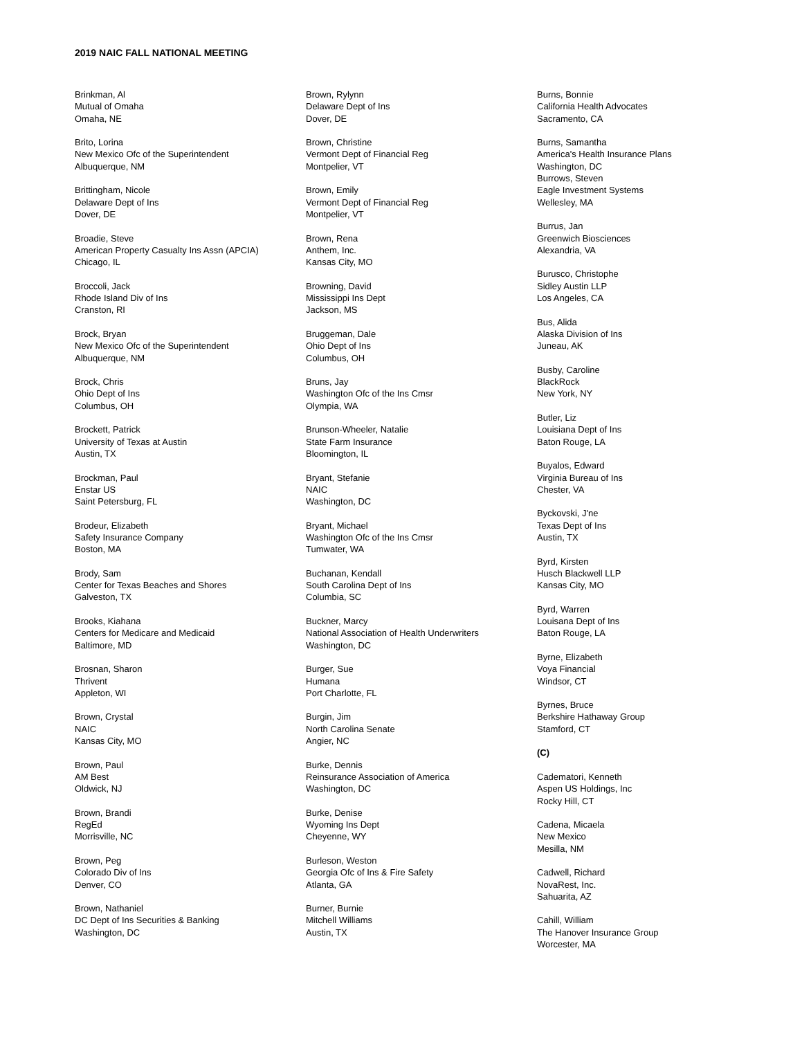2019 NAIC FALL NATIONAL MEETING
Brinkman, Al
Mutual of Omaha
Omaha, NE
Brito, Lorina
New Mexico Ofc of the Superintendent
Albuquerque, NM
Brittingham, Nicole
Delaware Dept of Ins
Dover, DE
Broadie, Steve
American Property Casualty Ins Assn (APCIA)
Chicago, IL
Broccoli, Jack
Rhode Island Div of Ins
Cranston, RI
Brock, Bryan
New Mexico Ofc of the Superintendent
Albuquerque, NM
Brock, Chris
Ohio Dept of Ins
Columbus, OH
Brockett, Patrick
University of Texas at Austin
Austin, TX
Brockman, Paul
Enstar US
Saint Petersburg, FL
Brodeur, Elizabeth
Safety Insurance Company
Boston, MA
Brody, Sam
Center for Texas Beaches and Shores
Galveston, TX
Brooks, Kiahana
Centers for Medicare and Medicaid
Baltimore, MD
Brosnan, Sharon
Thrivent
Appleton, WI
Brown, Crystal
NAIC
Kansas City, MO
Brown, Paul
AM Best
Oldwick, NJ
Brown, Brandi
RegEd
Morrisville, NC
Brown, Peg
Colorado Div of Ins
Denver, CO
Brown, Nathaniel
DC Dept of Ins Securities & Banking
Washington, DC
Brown, Rylynn
Delaware Dept of Ins
Dover, DE
Brown, Christine
Vermont Dept of Financial Reg
Montpelier, VT
Brown, Emily
Vermont Dept of Financial Reg
Montpelier, VT
Brown, Rena
Anthem, Inc.
Kansas City, MO
Browning, David
Mississippi Ins Dept
Jackson, MS
Bruggeman, Dale
Ohio Dept of Ins
Columbus, OH
Bruns, Jay
Washington Ofc of the Ins Cmsr
Olympia, WA
Brunson-Wheeler, Natalie
State Farm Insurance
Bloomington, IL
Bryant, Stefanie
NAIC
Washington, DC
Bryant, Michael
Washington Ofc of the Ins Cmsr
Tumwater, WA
Buchanan, Kendall
South Carolina Dept of Ins
Columbia, SC
Buckner, Marcy
National Association of Health Underwriters
Washington, DC
Burger, Sue
Humana
Port Charlotte, FL
Burgin, Jim
North Carolina Senate
Angier, NC
Burke, Dennis
Reinsurance Association of America
Washington, DC
Burke, Denise
Wyoming Ins Dept
Cheyenne, WY
Burleson, Weston
Georgia Ofc of Ins & Fire Safety
Atlanta, GA
Burner, Burnie
Mitchell Williams
Austin, TX
Burns, Bonnie
California Health Advocates
Sacramento, CA
Burns, Samantha
America's Health Insurance Plans
Washington, DC
Burrows, Steven
Eagle Investment Systems
Wellesley, MA
Burrus, Jan
Greenwich Biosciences
Alexandria, VA
Burusco, Christophe
Sidley Austin LLP
Los Angeles, CA
Bus, Alida
Alaska Division of Ins
Juneau, AK
Busby, Caroline
BlackRock
New York, NY
Butler, Liz
Louisiana Dept of Ins
Baton Rouge, LA
Buyalos, Edward
Virginia Bureau of Ins
Chester, VA
Byckovski, J'ne
Texas Dept of Ins
Austin, TX
Byrd, Kirsten
Husch Blackwell LLP
Kansas City, MO
Byrd, Warren
Louisana Dept of Ins
Baton Rouge, LA
Byrne, Elizabeth
Voya Financial
Windsor, CT
Byrnes, Bruce
Berkshire Hathaway Group
Stamford, CT
(C)
Cadematori, Kenneth
Aspen US Holdings, Inc
Rocky Hill, CT
Cadena, Micaela
New Mexico
Mesilla, NM
Cadwell, Richard
NovaRest, Inc.
Sahuarita, AZ
Cahill, William
The Hanover Insurance Group
Worcester, MA